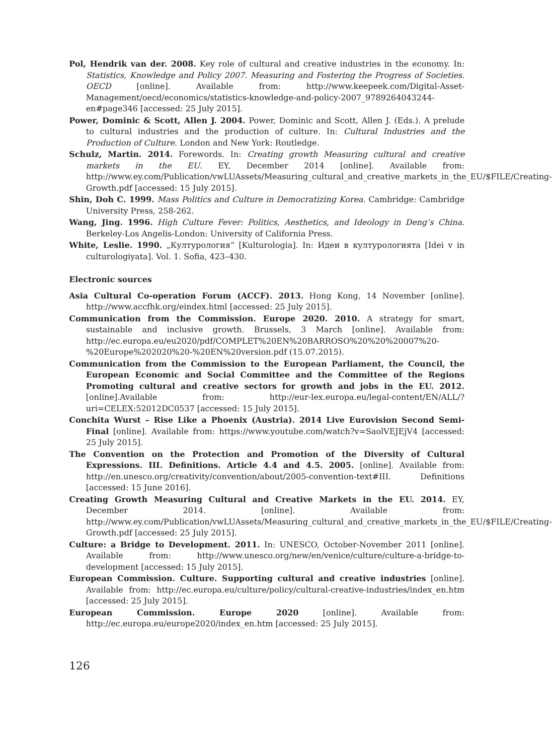Pol, Hendrik van der. 2008. Key role of cultural and creative industries in the economy. In: Statistics, Knowledge and Policy 2007. Measuring and Fostering the Progress of Societies. OECD [online]. Available from: http://www.keepeek.com/Digital-Asset-Management/oecd/economics/statistics-knowledge-and-policy-2007_9789264043244-en#page346 [accessed: 25 July 2015].
Power, Dominic & Scott, Allen J. 2004. Power, Dominic and Scott, Allen J. (Eds.). A prelude to cultural industries and the production of culture. In: Cultural Industries and the Production of Culture. London and New York: Routledge.
Schulz, Martin. 2014. Forewords. In: Creating growth Measuring cultural and creative markets in the EU. EY, December 2014 [online]. Available from: http://www.ey.com/Publication/vwLUAssets/Measuring_cultural_and_creative_markets_in_the_EU/$FILE/Creating-Growth.pdf [accessed: 15 July 2015].
Shin, Doh C. 1999. Mass Politics and Culture in Democratizing Korea. Cambridge: Cambridge University Press, 258-262.
Wang, Jing. 1996. High Culture Fever: Politics, Aesthetics, and Ideology in Deng’s China. Berkeley-Los Angelis-London: University of California Press.
White, Leslie. 1990. „Културология” [Kulturologia]. In: Идеи в културологията [Idei v in culturologiyata]. Vol. 1. Sofia, 423–430.
Electronic sources
Asia Cultural Co-operation Forum (ACCF). 2013. Hong Kong, 14 November [online]. http://www.accfhk.org/eindex.html [accessed: 25 July 2015].
Communication from the Commission. Europe 2020. 2010. A strategy for smart, sustainable and inclusive growth. Brussels, 3 March [online]. Available from: http://ec.europa.eu/eu2020/pdf/COMPLET%20EN%20BARROSO%20%20%20007%20-%20Europe%202020%20-%20EN%20version.pdf (15.07.2015).
Communication from the Commission to the European Parliament, the Council, the European Economic and Social Committee and the Committee of the Regions Promoting cultural and creative sectors for growth and jobs in the EU. 2012. [online].Available from: http://eur-lex.europa.eu/legal-content/EN/ALL/?uri=CELEX:52012DC0537 [accessed: 15 July 2015].
Conchita Wurst – Rise Like a Phoenix (Austria). 2014 Live Eurovision Second Semi-Final [online]. Available from: https://www.youtube.com/watch?v=SaolVEJEjV4 [accessed: 25 July 2015].
The Convention on the Protection and Promotion of the Diversity of Cultural Expressions. III. Definitions. Article 4.4 and 4.5. 2005. [online]. Available from: http://en.unesco.org/creativity/convention/about/2005-convention-text#III. Definitions [accessed: 15 June 2016].
Creating Growth Measuring Cultural and Creative Markets in the EU. 2014. EY, December 2014. [online]. Available from: http://www.ey.com/Publication/vwLUAssets/Measuring_cultural_and_creative_markets_in_the_EU/$FILE/Creating-Growth.pdf [accessed: 25 July 2015].
Culture: a Bridge to Development. 2011. In: UNESCO, October-November 2011 [online]. Available from: http://www.unesco.org/new/en/venice/culture/culture-a-bridge-to-development [accessed: 15 July 2015].
European Commission. Culture. Supporting cultural and creative industries [online]. Available from: http://ec.europa.eu/culture/policy/cultural-creative-industries/index_en.htm [accessed: 25 July 2015].
European Commission. Europe 2020 [online]. Available from: http://ec.europa.eu/europe2020/index_en.htm [accessed: 25 July 2015].
126